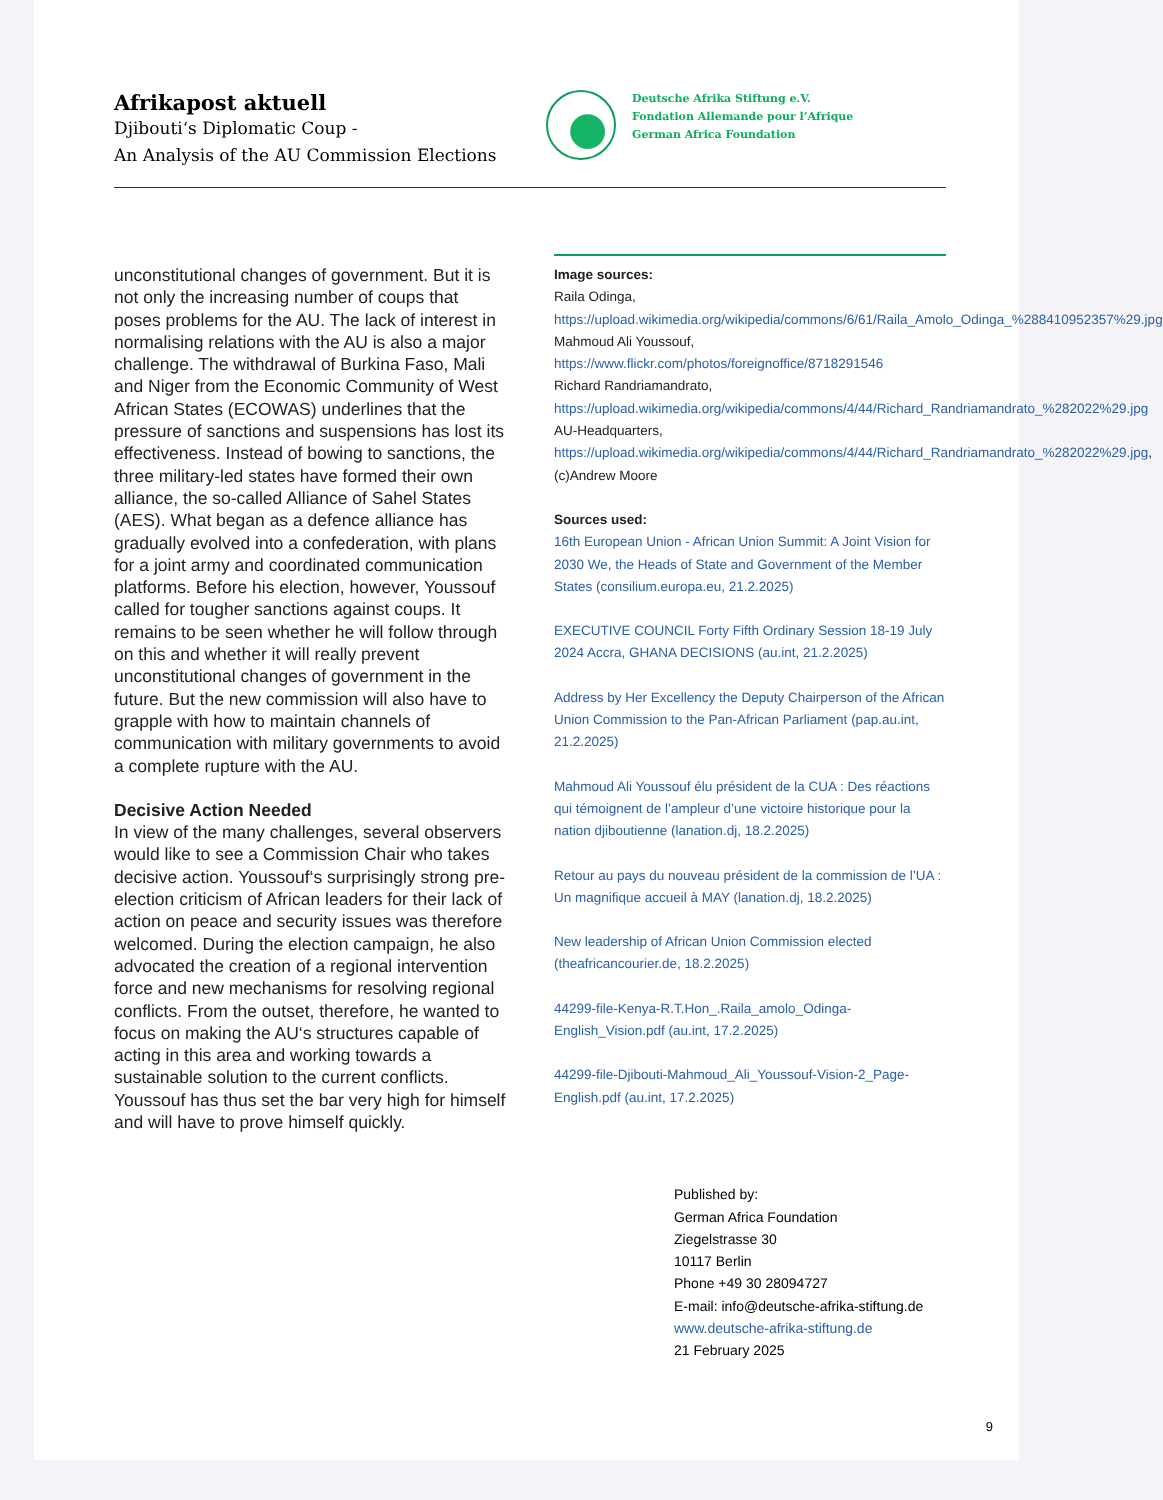Afrikapost aktuell
Djibouti‘s Diplomatic Coup -
An Analysis of the AU Commission Elections
Deutsche Afrika Stiftung e.V.
Fondation Allemande pour l’Afrique
German Africa Foundation
unconstitutional changes of government. But it is not only the increasing number of coups that poses problems for the AU. The lack of interest in normalising relations with the AU is also a major challenge. The withdrawal of Burkina Faso, Mali and Niger from the Economic Community of West African States (ECOWAS) underlines that the pressure of sanctions and suspensions has lost its effectiveness. Instead of bowing to sanctions, the three military-led states have formed their own alliance, the so-called Alliance of Sahel States (AES). What began as a defence alliance has gradually evolved into a confederation, with plans for a joint army and coordinated communication platforms. Before his election, however, Youssouf called for tougher sanctions against coups. It remains to be seen whether he will follow through on this and whether it will really prevent unconstitutional changes of government in the future. But the new commission will also have to grapple with how to maintain channels of communication with military governments to avoid a complete rupture with the AU.
Decisive Action Needed
In view of the many challenges, several observers would like to see a Commission Chair who takes decisive action. Youssouf‘s surprisingly strong pre-election criticism of African leaders for their lack of action on peace and security issues was therefore welcomed. During the election campaign, he also advocated the creation of a regional intervention force and new mechanisms for resolving regional conflicts. From the outset, therefore, he wanted to focus on making the AU‘s structures capable of acting in this area and working towards a sustainable solution to the current conflicts. Youssouf has thus set the bar very high for himself and will have to prove himself quickly.
Image sources:
Raila Odinga, https://upload.wikimedia.org/wikipedia/commons/6/61/Raila_Amolo_Odinga_%288410952357%29.jpg
Mahmoud Ali Youssouf, https://www.flickr.com/photos/foreignoffice/8718291546
Richard Randriamandrato, https://upload.wikimedia.org/wikipedia/commons/4/44/Richard_Randriamandrato_%282022%29.jpg
AU-Headquarters, https://upload.wikimedia.org/wikipedia/commons/4/44/Richard_Randriamandrato_%282022%29.jpg, (c)Andrew Moore
Sources used:
16th European Union - African Union Summit: A Joint Vision for 2030 We, the Heads of State and Government of the Member States (consilium.europa.eu, 21.2.2025)
EXECUTIVE COUNCIL Forty Fifth Ordinary Session 18-19 July 2024 Accra, GHANA DECISIONS (au.int, 21.2.2025)
Address by Her Excellency the Deputy Chairperson of the African Union Commission to the Pan-African Parliament (pap.au.int, 21.2.2025)
Mahmoud Ali Youssouf élu président de la CUA : Des réactions qui témoignent de l’ampleur d’une victoire historique pour la nation djiboutienne (lanation.dj, 18.2.2025)
Retour au pays du nouveau président de la commission de l’UA : Un magnifique accueil à MAY (lanation.dj, 18.2.2025)
New leadership of African Union Commission elected (theafricancourier.de, 18.2.2025)
44299-file-Kenya-R.T.Hon_.Raila_amolo_Odinga-English_Vision.pdf (au.int, 17.2.2025)
44299-file-Djibouti-Mahmoud_Ali_Youssouf-Vision-2_Page-English.pdf (au.int, 17.2.2025)
Published by:
German Africa Foundation
Ziegelstrasse 30
10117 Berlin
Phone +49 30 28094727
E-mail: info@deutsche-afrika-stiftung.de
www.deutsche-afrika-stiftung.de
21 February 2025
9